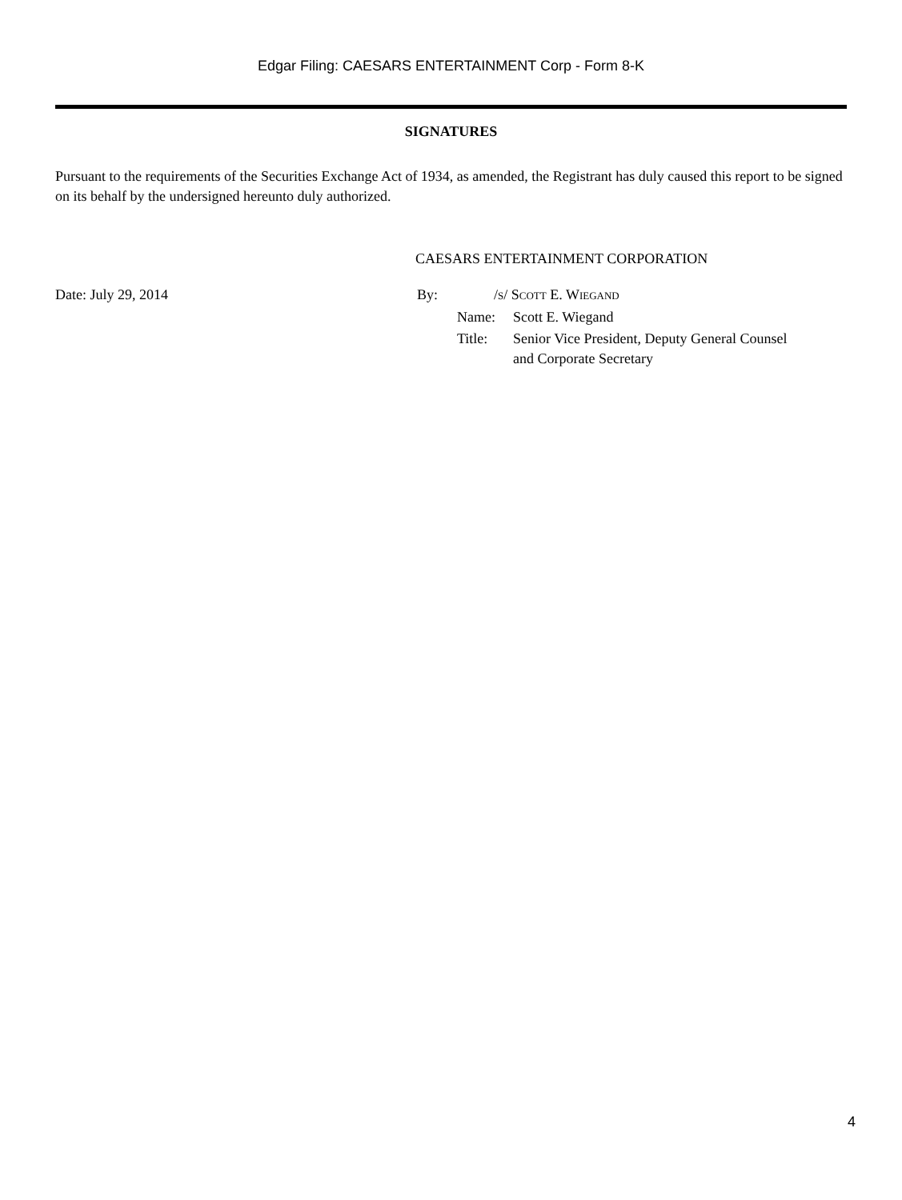Edgar Filing: CAESARS ENTERTAINMENT Corp - Form 8-K
SIGNATURES
Pursuant to the requirements of the Securities Exchange Act of 1934, as amended, the Registrant has duly caused this report to be signed on its behalf by the undersigned hereunto duly authorized.
Date: July 29, 2014
CAESARS ENTERTAINMENT CORPORATION
| By: | / S / S COTT E. W IEGAND | |
| | Name: | Scott E. Wiegand |
| | Title: | Senior Vice President, Deputy General Counsel and Corporate Secretary |
4